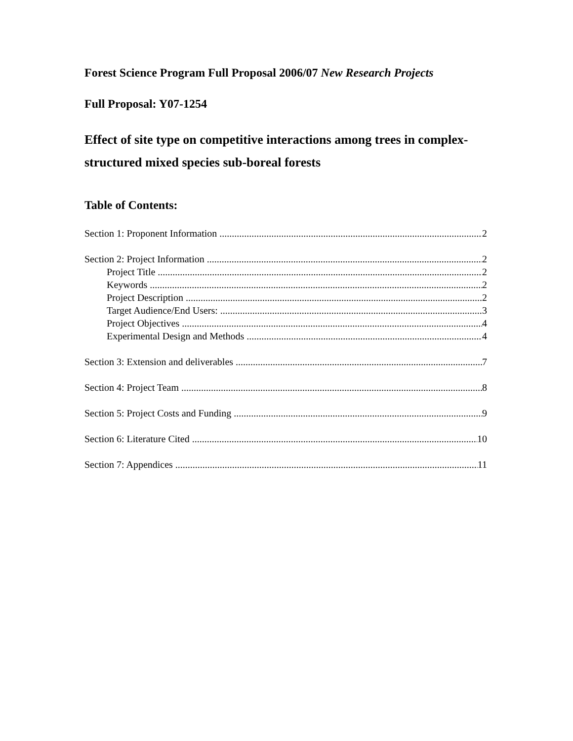Forest Science Program Full Proposal 2006/07 New Research Projects
Full Proposal: Y07-1254
Effect of site type on competitive interactions among trees in complex-structured mixed species sub-boreal forests
Table of Contents:
Section 1: Proponent Information 2
Section 2: Project Information 2
Project Title 2
Keywords 2
Project Description 2
Target Audience/End Users: 3
Project Objectives 4
Experimental Design and Methods 4
Section 3: Extension and deliverables 7
Section 4: Project Team 8
Section 5: Project Costs and Funding 9
Section 6: Literature Cited 10
Section 7: Appendices 11